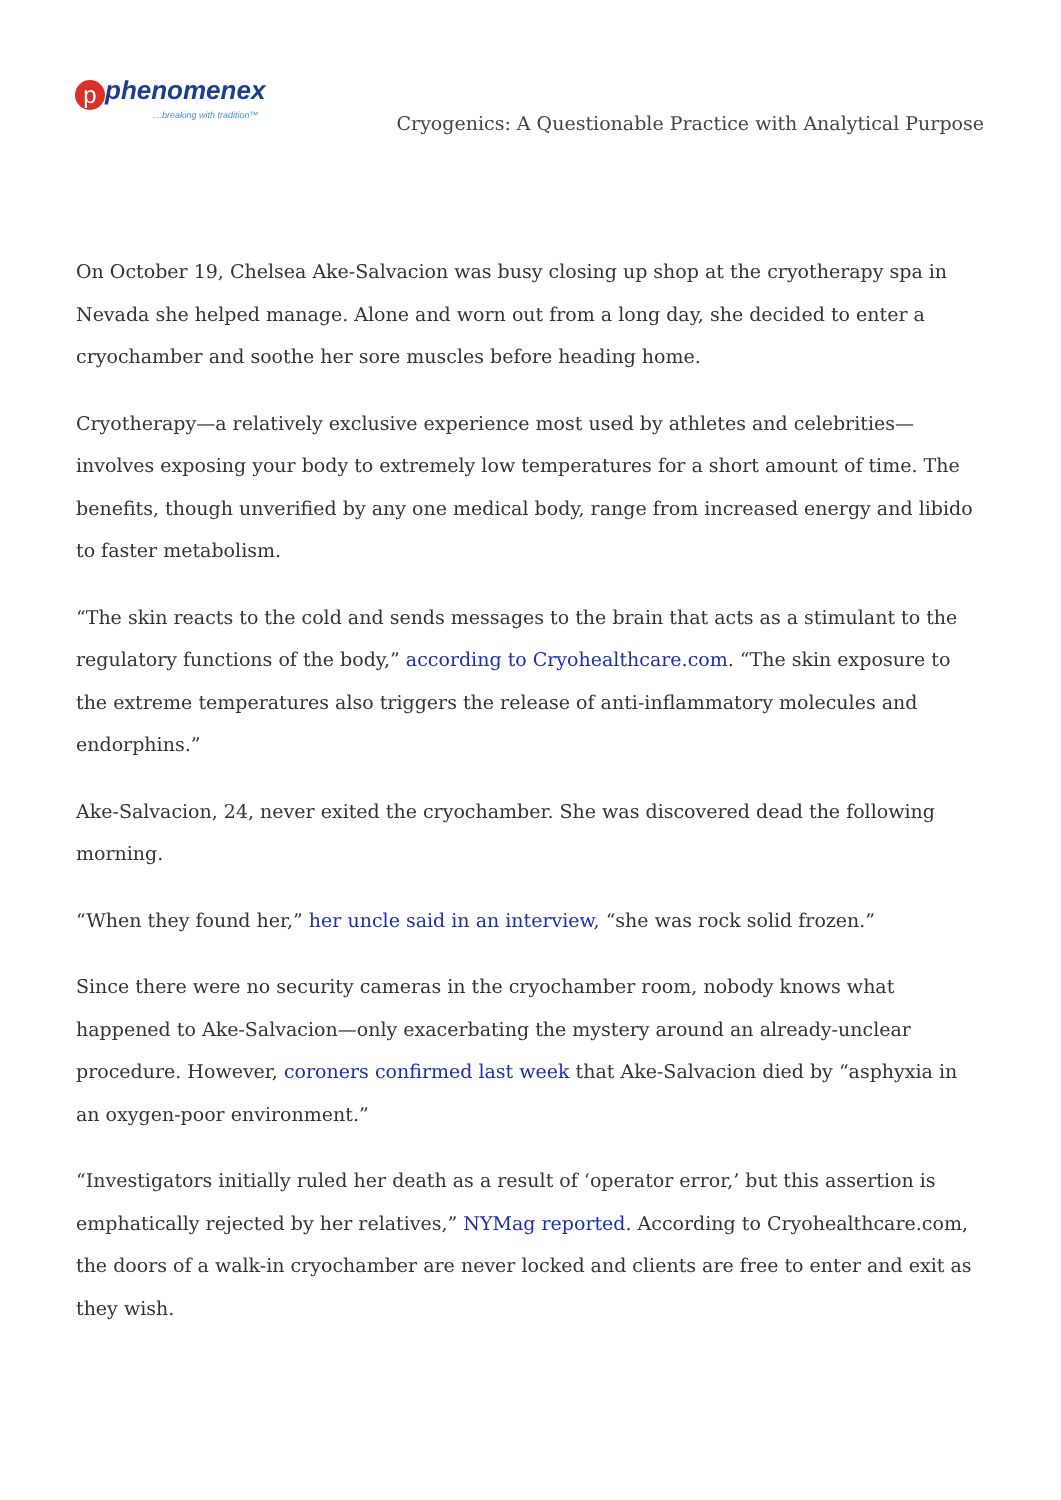pphenomenex
…breaking with tradition™
Cryogenics: A Questionable Practice with Analytical Purpose
On October 19, Chelsea Ake-Salvacion was busy closing up shop at the cryotherapy spa in Nevada she helped manage. Alone and worn out from a long day, she decided to enter a cryochamber and soothe her sore muscles before heading home.
Cryotherapy—a relatively exclusive experience most used by athletes and celebrities—involves exposing your body to extremely low temperatures for a short amount of time. The benefits, though unverified by any one medical body, range from increased energy and libido to faster metabolism.
“The skin reacts to the cold and sends messages to the brain that acts as a stimulant to the regulatory functions of the body,” according to Cryohealthcare.com. “The skin exposure to the extreme temperatures also triggers the release of anti-inflammatory molecules and endorphins.”
Ake-Salvacion, 24, never exited the cryochamber. She was discovered dead the following morning.
“When they found her,” her uncle said in an interview, “she was rock solid frozen.”
Since there were no security cameras in the cryochamber room, nobody knows what happened to Ake-Salvacion—only exacerbating the mystery around an already-unclear procedure. However, coroners confirmed last week that Ake-Salvacion died by “asphyxia in an oxygen-poor environment.”
“Investigators initially ruled her death as a result of ‘operator error,’ but this assertion is emphatically rejected by her relatives,” NYMag reported. According to Cryohealthcare.com, the doors of a walk-in cryochamber are never locked and clients are free to enter and exit as they wish.